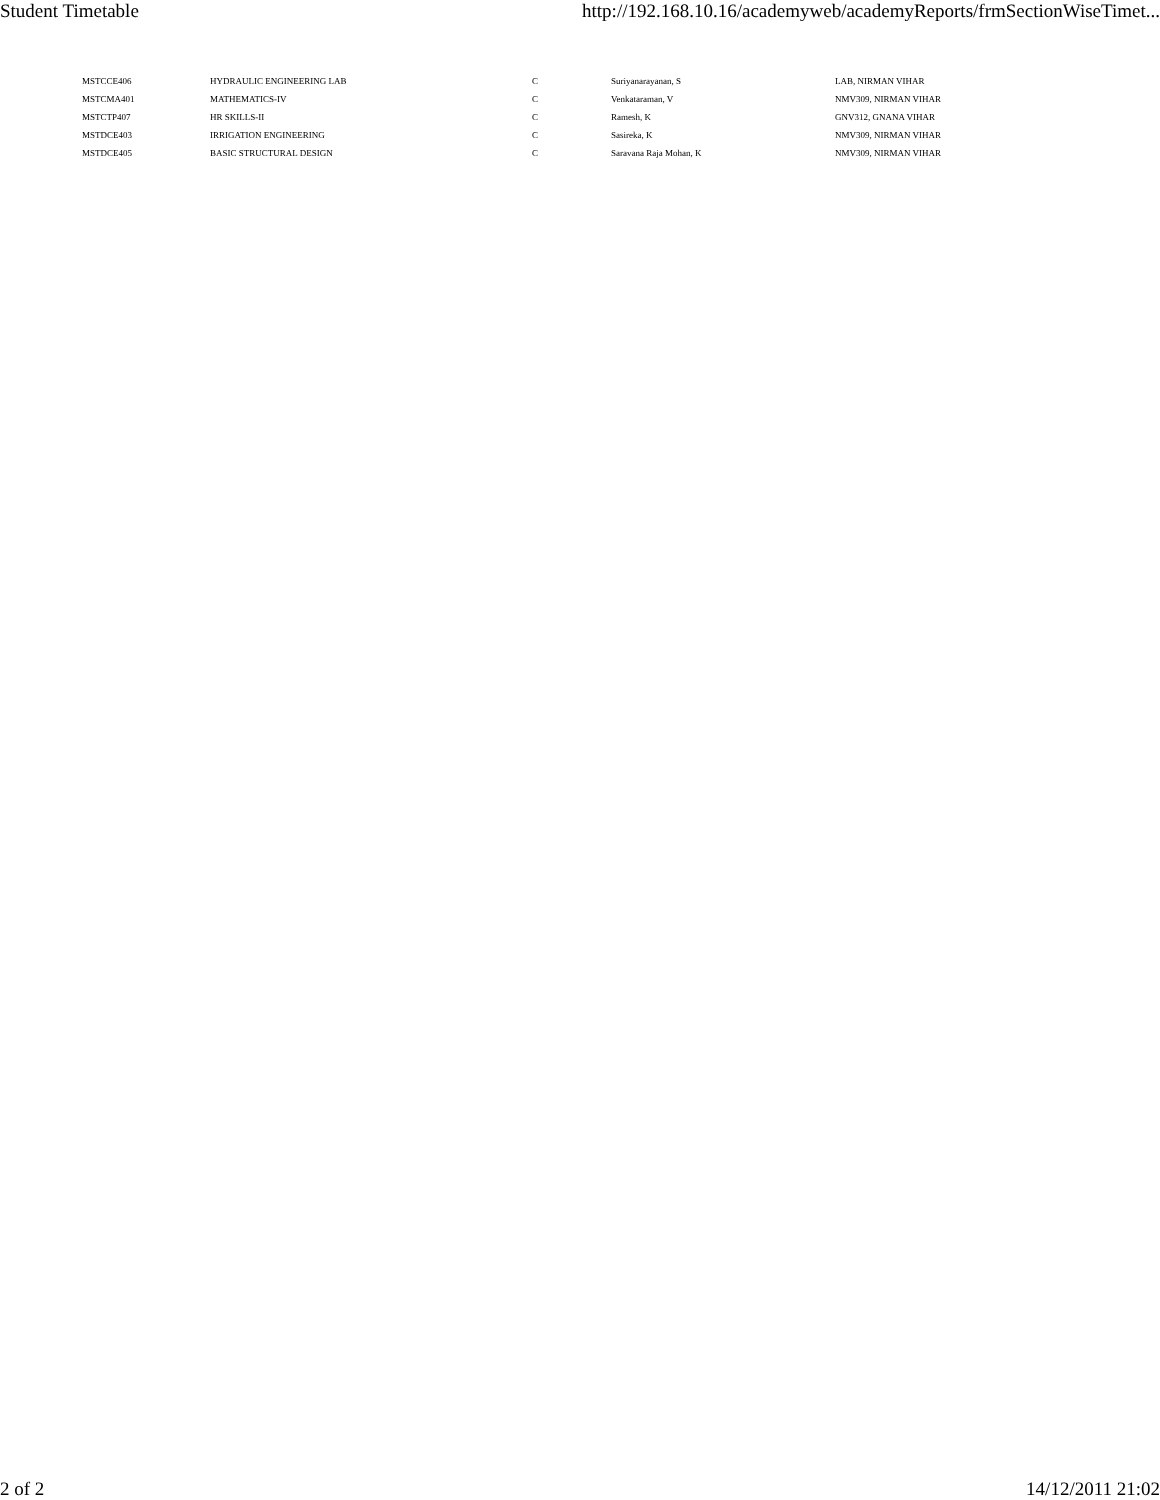Student Timetable http://192.168.10.16/academyweb/academyReports/frmSectionWiseTimet...
| MSTCCE406 | HYDRAULIC ENGINEERING LAB | C | Suriyanarayanan, S | LAB, NIRMAN VIHAR |
| MSTCMA401 | MATHEMATICS-IV | C | Venkataraman, V | NMV309, NIRMAN VIHAR |
| MSTCTP407 | HR SKILLS-II | C | Ramesh, K | GNV312, GNANA VIHAR |
| MSTDCE403 | IRRIGATION ENGINEERING | C | Sasireka, K | NMV309, NIRMAN VIHAR |
| MSTDCE405 | BASIC STRUCTURAL DESIGN | C | Saravana Raja Mohan, K | NMV309, NIRMAN VIHAR |
2 of 2 14/12/2011 21:02